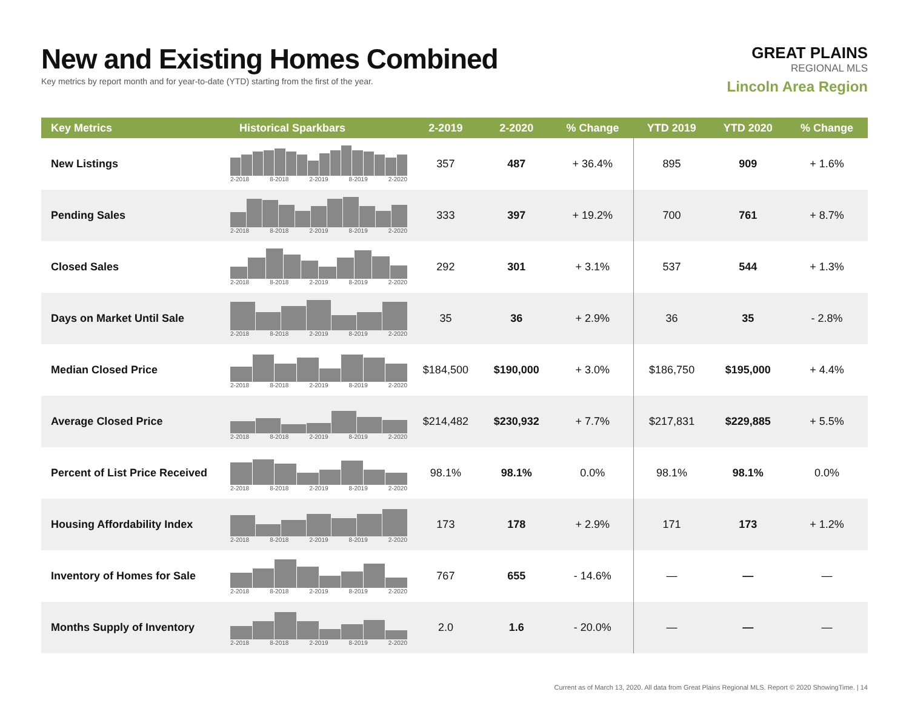New and Existing Homes Combined
Key metrics by report month and for year-to-date (YTD) starting from the first of the year.
GREAT PLAINS
REGIONAL MLS
Lincoln Area Region
| Key Metrics | Historical Sparkbars | 2-2019 | 2-2020 | % Change | YTD 2019 | YTD 2020 | % Change |
| --- | --- | --- | --- | --- | --- | --- | --- |
| New Listings | 2-2018 8-2018 2-2019 8-2019 2-2020 | 357 | 487 | + 36.4% | 895 | 909 | + 1.6% |
| Pending Sales | 2-2018 8-2018 2-2019 8-2019 2-2020 | 333 | 397 | + 19.2% | 700 | 761 | + 8.7% |
| Closed Sales | 2-2018 8-2018 2-2019 8-2019 2-2020 | 292 | 301 | + 3.1% | 537 | 544 | + 1.3% |
| Days on Market Until Sale | 2-2018 8-2018 2-2019 8-2019 2-2020 | 35 | 36 | + 2.9% | 36 | 35 | - 2.8% |
| Median Closed Price | 2-2018 8-2018 2-2019 8-2019 2-2020 | $184,500 | $190,000 | + 3.0% | $186,750 | $195,000 | + 4.4% |
| Average Closed Price | 2-2018 8-2018 2-2019 8-2019 2-2020 | $214,482 | $230,932 | + 7.7% | $217,831 | $229,885 | + 5.5% |
| Percent of List Price Received | 2-2018 8-2018 2-2019 8-2019 2-2020 | 98.1% | 98.1% | 0.0% | 98.1% | 98.1% | 0.0% |
| Housing Affordability Index | 2-2018 8-2018 2-2019 8-2019 2-2020 | 173 | 178 | + 2.9% | 171 | 173 | + 1.2% |
| Inventory of Homes for Sale | 2-2018 8-2018 2-2019 8-2019 2-2020 | 767 | 655 | - 14.6% | — | — | — |
| Months Supply of Inventory | 2-2018 8-2018 2-2019 8-2019 2-2020 | 2.0 | 1.6 | - 20.0% | — | — | — |
Current as of March 13, 2020. All data from Great Plains Regional MLS. Report © 2020 ShowingTime. | 14